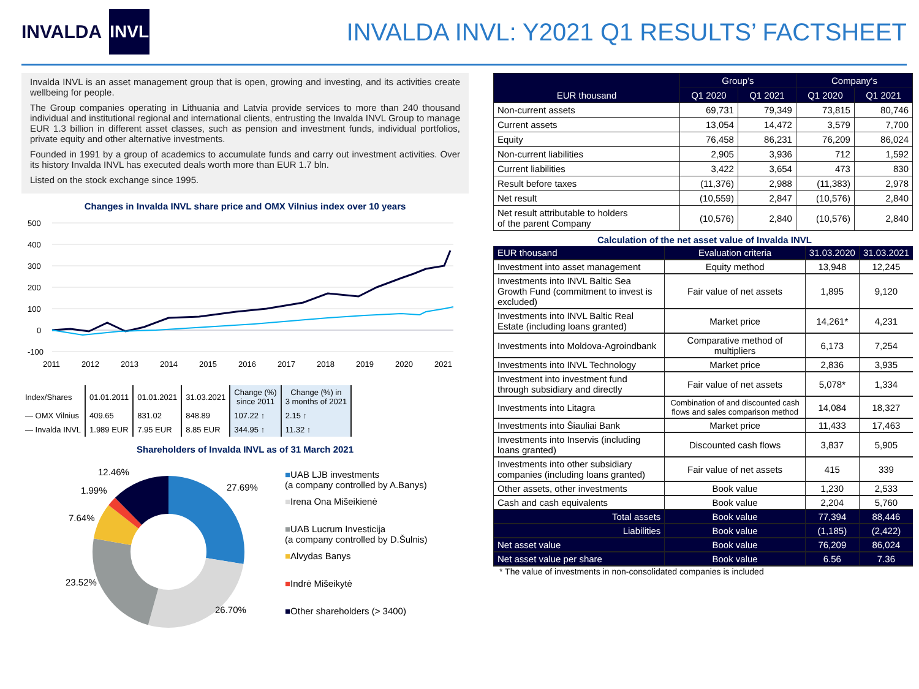INVALDA
INVL
INVALDA INVL: Y2021 Q1 RESULTS’ FACTSHEET
Invalda INVL is an asset management group that is open, growing and investing, and its activities create wellbeing for people.
The Group companies operating in Lithuania and Latvia provide services to more than 240 thousand individual and institutional regional and international clients, entrusting the Invalda INVL Group to manage EUR 1.3 billion in different asset classes, such as pension and investment funds, individual portfolios, private equity and other alternative investments.
Founded in 1991 by a group of academics to accumulate funds and carry out investment activities. Over its history Invalda INVL has executed deals worth more than EUR 1.7 bln.
Listed on the stock exchange since 1995.
Changes in Invalda INVL share price and OMX Vilnius index over 10 years
500
400
300
200
100
0
-100
2011
2012
2013
2014
2015
2016
2017
2018
2019
2020
2021
| Index/Shares | 01.01.2011 | 01.01.2021 | 31.03.2021 | Change (%) since 2011 | Change (%) in 3 months of 2021 |
| — OMX Vilnius | 409.65 | 831.02 | 848.89 | 107.22 ↑ | 2.15 ↑ |
| — Invalda INVL | 1.989 EUR | 7.95 EUR | 8.85 EUR | 344.95 ↑ | 11.32 ↑ |
Shareholders of Invalda INVL as of 31 March 2021
12.46%
27.69%
1.99%
7.64%
23.52%
26.70%
■UAB LJB investments
(a company controlled by A.Banys)
■Irena Ona Mišeikienė
■UAB Lucrum Investicija
(a company controlled by D.Šulnis)
■Alvydas Banys
■Indrė Mišeikytė
■Other shareholders (> 3400)
| EUR thousand | Group’s | | Company‘s | |
| --- | --- | --- | --- | --- |
| | Q1 2020 | Q1 2021 | Q1 2020 | Q1 2021 |
| Non-current assets | 69,731 | 79,349 | 73,815 | 80,746 |
| Current assets | 13,054 | 14,472 | 3,579 | 7,700 |
| Equity | 76,458 | 86,231 | 76,209 | 86,024 |
| Non-current liabilities | 2,905 | 3,936 | 712 | 1,592 |
| Current liabilities | 3,422 | 3,654 | 473 | 830 |
| Result before taxes | (11,376) | 2,988 | (11,383) | 2,978 |
| Net result | (10,559) | 2,847 | (10,576) | 2,840 |
| Net result attributable to holders of the parent Company | (10,576) | 2,840 | (10,576) | 2,840 |
Calculation of the net asset value of Invalda INVL
| EUR thousand | Evaluation criteria | 31.03.2020 | 31.03.2021 |
| --- | --- | --- | --- |
| Investment into asset management | Equity method | 13,948 | 12,245 |
| Investments into INVL Baltic Sea Growth Fund (commitment to invest is excluded) | Fair value of net assets | 1,895 | 9,120 |
| Investments into INVL Baltic Real Estate (including loans granted) | Market price | 14,261* | 4,231 |
| Investments into Moldova-Agroindbank | Comparative method of multipliers | 6,173 | 7,254 |
| Investments into INVL Technology | Market price | 2,836 | 3,935 |
| Investment into investment fund through subsidiary and directly | Fair value of net assets | 5,078* | 1,334 |
| Investments into Litagra | Combination of and discounted cash flows and sales comparison method | 14,084 | 18,327 |
| Investments into Šiauliai Bank | Market price | 11,433 | 17,463 |
| Investments into Inservis (including loans granted) | Discounted cash flows | 3,837 | 5,905 |
| Investments into other subsidiary companies (including loans granted) | Fair value of net assets | 415 | 339 |
| Other assets, other investments | Book value | 1,230 | 2,533 |
| Cash and cash equivalents | Book value | 2,204 | 5,760 |
| Total assets | Book value | 77,394 | 88,446 |
| Liabilities | Book value | (1,185) | (2,422) |
| Net asset value | Book value | 76,209 | 86,024 |
| Net asset value per share | Book value | 6.56 | 7.36 |
* The value of investments in non-consolidated companies is included